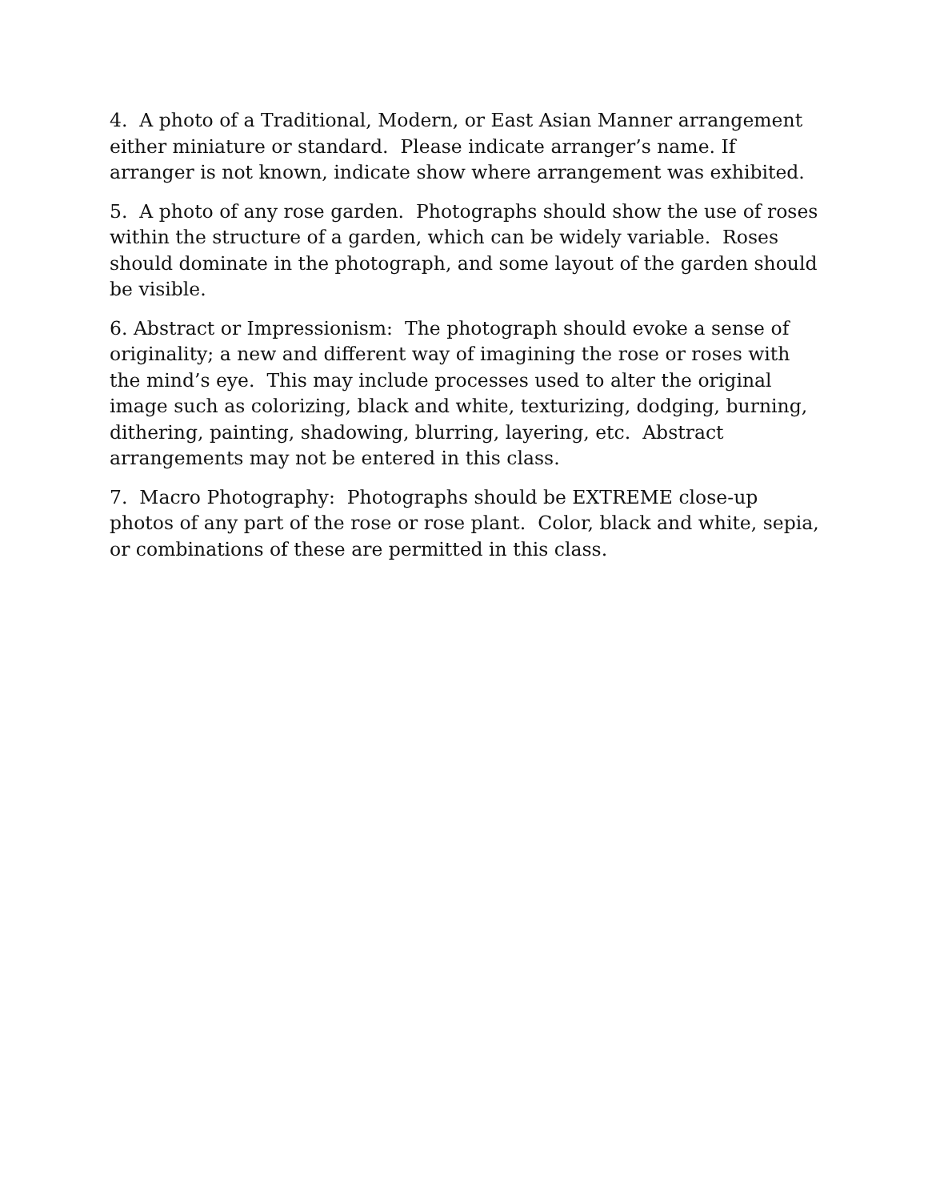4. A photo of a Traditional, Modern, or East Asian Manner arrangement either miniature or standard. Please indicate arranger’s name. If arranger is not known, indicate show where arrangement was exhibited.
5. A photo of any rose garden. Photographs should show the use of roses within the structure of a garden, which can be widely variable. Roses should dominate in the photograph, and some layout of the garden should be visible.
6. Abstract or Impressionism: The photograph should evoke a sense of originality; a new and different way of imagining the rose or roses with the mind’s eye. This may include processes used to alter the original image such as colorizing, black and white, texturizing, dodging, burning, dithering, painting, shadowing, blurring, layering, etc. Abstract arrangements may not be entered in this class.
7. Macro Photography: Photographs should be EXTREME close-up photos of any part of the rose or rose plant. Color, black and white, sepia, or combinations of these are permitted in this class.